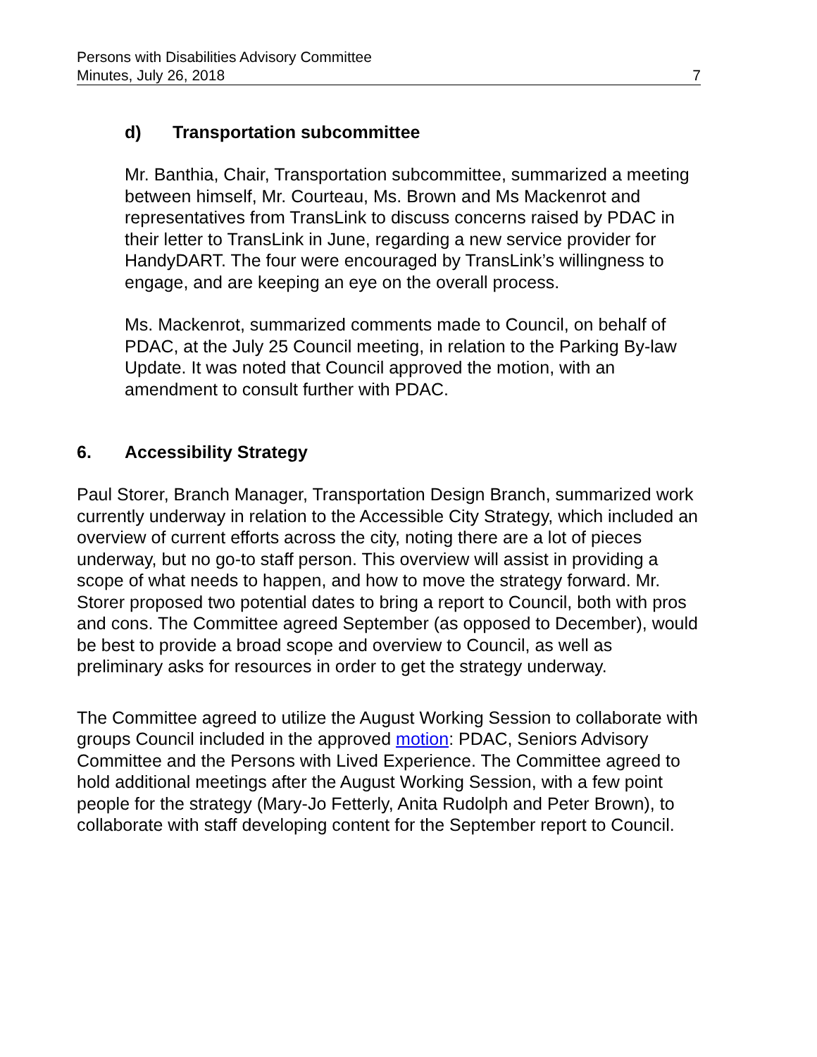Persons with Disabilities Advisory Committee
Minutes, July 26, 2018 7
d) Transportation subcommittee
Mr. Banthia, Chair, Transportation subcommittee, summarized a meeting between himself, Mr. Courteau, Ms. Brown and Ms Mackenrot and representatives from TransLink to discuss concerns raised by PDAC in their letter to TransLink in June, regarding a new service provider for HandyDART. The four were encouraged by TransLink’s willingness to engage, and are keeping an eye on the overall process.
Ms. Mackenrot, summarized comments made to Council, on behalf of PDAC, at the July 25 Council meeting, in relation to the Parking By-law Update. It was noted that Council approved the motion, with an amendment to consult further with PDAC.
6. Accessibility Strategy
Paul Storer, Branch Manager, Transportation Design Branch, summarized work currently underway in relation to the Accessible City Strategy, which included an overview of current efforts across the city, noting there are a lot of pieces underway, but no go-to staff person. This overview will assist in providing a scope of what needs to happen, and how to move the strategy forward. Mr. Storer proposed two potential dates to bring a report to Council, both with pros and cons. The Committee agreed September (as opposed to December), would be best to provide a broad scope and overview to Council, as well as preliminary asks for resources in order to get the strategy underway.
The Committee agreed to utilize the August Working Session to collaborate with groups Council included in the approved motion: PDAC, Seniors Advisory Committee and the Persons with Lived Experience. The Committee agreed to hold additional meetings after the August Working Session, with a few point people for the strategy (Mary-Jo Fetterly, Anita Rudolph and Peter Brown), to collaborate with staff developing content for the September report to Council.